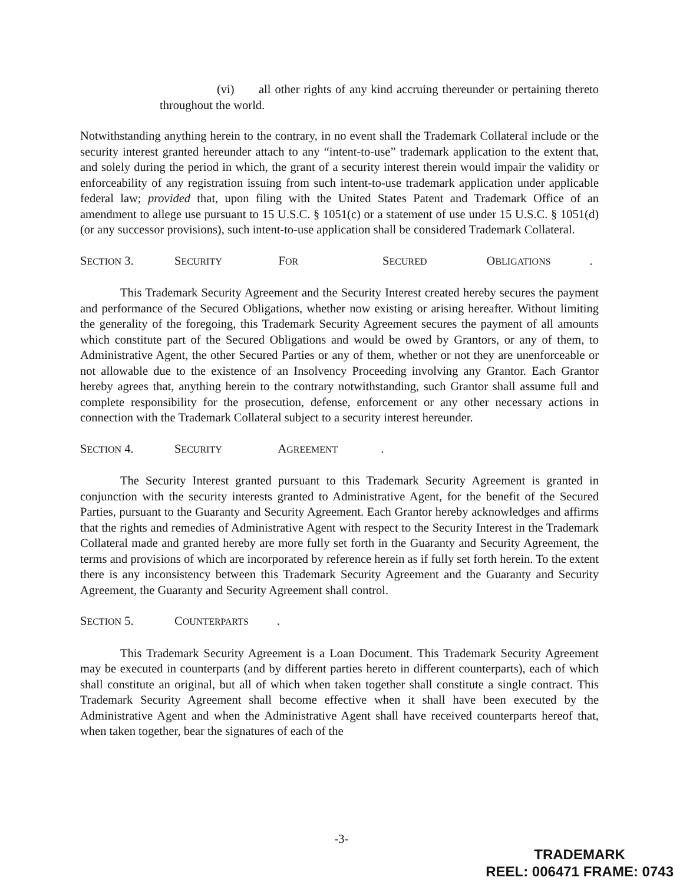(vi) all other rights of any kind accruing thereunder or pertaining thereto throughout the world.
Notwithstanding anything herein to the contrary, in no event shall the Trademark Collateral include or the security interest granted hereunder attach to any “intent-to-use” trademark application to the extent that, and solely during the period in which, the grant of a security interest therein would impair the validity or enforceability of any registration issuing from such intent-to-use trademark application under applicable federal law; provided that, upon filing with the United States Patent and Trademark Office of an amendment to allege use pursuant to 15 U.S.C. § 1051(c) or a statement of use under 15 U.S.C. § 1051(d) (or any successor provisions), such intent-to-use application shall be considered Trademark Collateral.
SECTION 3. S ECURITY F OR S ECURED O BLIGATIONS.
This Trademark Security Agreement and the Security Interest created hereby secures the payment and performance of the Secured Obligations, whether now existing or arising hereafter. Without limiting the generality of the foregoing, this Trademark Security Agreement secures the payment of all amounts which constitute part of the Secured Obligations and would be owed by Grantors, or any of them, to Administrative Agent, the other Secured Parties or any of them, whether or not they are unenforceable or not allowable due to the existence of an Insolvency Proceeding involving any Grantor. Each Grantor hereby agrees that, anything herein to the contrary notwithstanding, such Grantor shall assume full and complete responsibility for the prosecution, defense, enforcement or any other necessary actions in connection with the Trademark Collateral subject to a security interest hereunder.
SECTION 4. S ECURITY A GREEMENT.
The Security Interest granted pursuant to this Trademark Security Agreement is granted in conjunction with the security interests granted to Administrative Agent, for the benefit of the Secured Parties, pursuant to the Guaranty and Security Agreement. Each Grantor hereby acknowledges and affirms that the rights and remedies of Administrative Agent with respect to the Security Interest in the Trademark Collateral made and granted hereby are more fully set forth in the Guaranty and Security Agreement, the terms and provisions of which are incorporated by reference herein as if fully set forth herein. To the extent there is any inconsistency between this Trademark Security Agreement and the Guaranty and Security Agreement, the Guaranty and Security Agreement shall control.
SECTION 5. C OUNTERPARTS.
This Trademark Security Agreement is a Loan Document. This Trademark Security Agreement may be executed in counterparts (and by different parties hereto in different counterparts), each of which shall constitute an original, but all of which when taken together shall constitute a single contract. This Trademark Security Agreement shall become effective when it shall have been executed by the Administrative Agent and when the Administrative Agent shall have received counterparts hereof that, when taken together, bear the signatures of each of the
-3-
TRADEMARK
REEL: 006471 FRAME: 0743